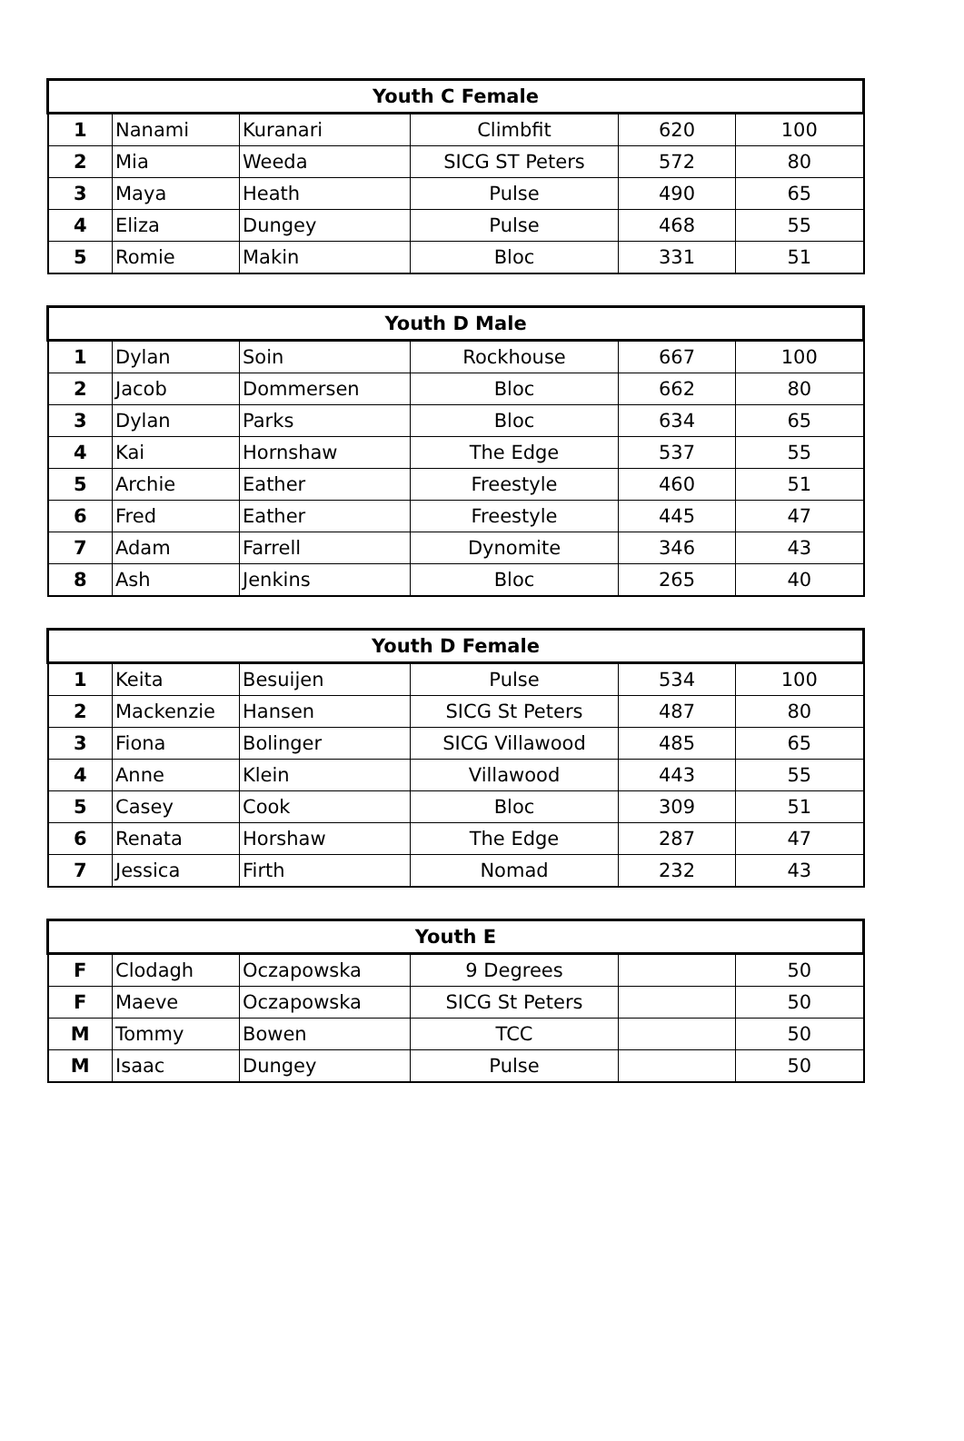| Youth C Female | | | | | |
| --- | --- | --- | --- | --- | --- |
| 1 | Nanami | Kuranari | Climbfit | 620 | 100 |
| 2 | Mia | Weeda | SICG ST Peters | 572 | 80 |
| 3 | Maya | Heath | Pulse | 490 | 65 |
| 4 | Eliza | Dungey | Pulse | 468 | 55 |
| 5 | Romie | Makin | Bloc | 331 | 51 |
| Youth D Male | | | | | |
| --- | --- | --- | --- | --- | --- |
| 1 | Dylan | Soin | Rockhouse | 667 | 100 |
| 2 | Jacob | Dommersen | Bloc | 662 | 80 |
| 3 | Dylan | Parks | Bloc | 634 | 65 |
| 4 | Kai | Hornshaw | The Edge | 537 | 55 |
| 5 | Archie | Eather | Freestyle | 460 | 51 |
| 6 | Fred | Eather | Freestyle | 445 | 47 |
| 7 | Adam | Farrell | Dynomite | 346 | 43 |
| 8 | Ash | Jenkins | Bloc | 265 | 40 |
| Youth D Female | | | | | |
| --- | --- | --- | --- | --- | --- |
| 1 | Keita | Besuijen | Pulse | 534 | 100 |
| 2 | Mackenzie | Hansen | SICG St Peters | 487 | 80 |
| 3 | Fiona | Bolinger | SICG Villawood | 485 | 65 |
| 4 | Anne | Klein | Villawood | 443 | 55 |
| 5 | Casey | Cook | Bloc | 309 | 51 |
| 6 | Renata | Horshaw | The Edge | 287 | 47 |
| 7 | Jessica | Firth | Nomad | 232 | 43 |
| Youth E | | | | | |
| --- | --- | --- | --- | --- | --- |
| F | Clodagh | Oczapowska | 9 Degrees | | 50 |
| F | Maeve | Oczapowska | SICG St Peters | | 50 |
| M | Tommy | Bowen | TCC | | 50 |
| M | Isaac | Dungey | Pulse | | 50 |